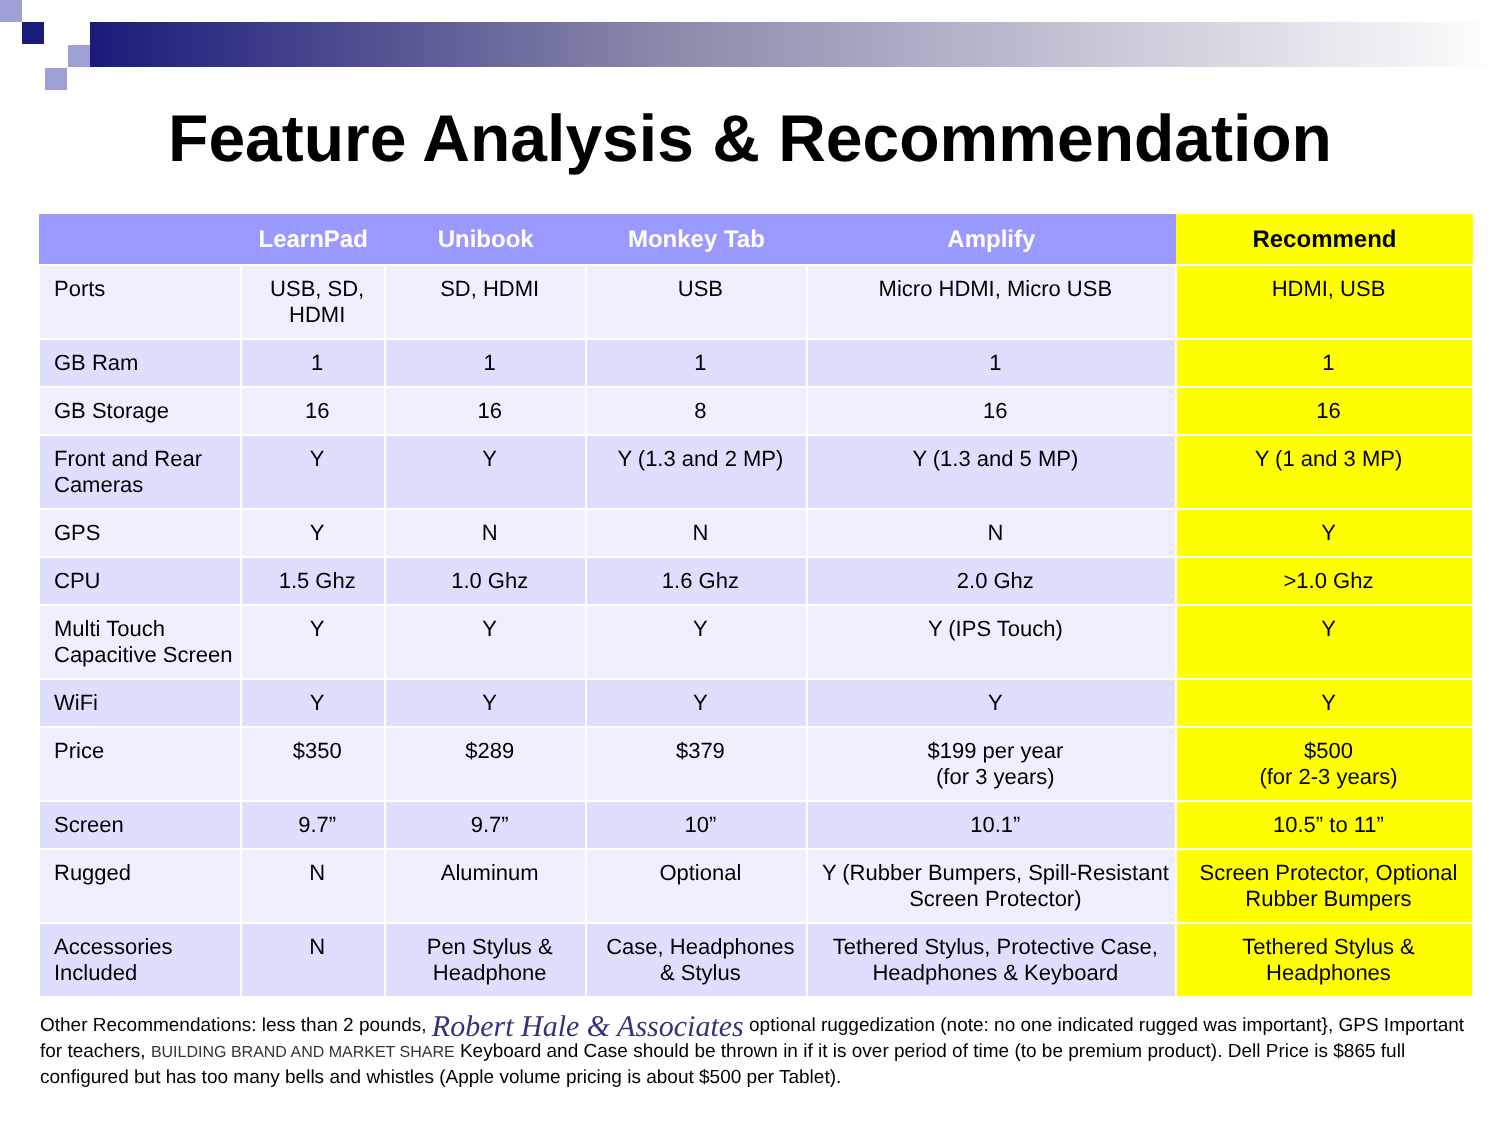Feature Analysis & Recommendation
| | LearnPad | Unibook | Monkey Tab | Amplify | Recommend |
| --- | --- | --- | --- | --- | --- |
| Ports | USB, SD, HDMI | SD, HDMI | USB | Micro HDMI, Micro USB | HDMI, USB |
| GB Ram | 1 | 1 | 1 | 1 | 1 |
| GB Storage | 16 | 16 | 8 | 16 | 16 |
| Front and Rear Cameras | Y | Y | Y (1.3 and 2 MP) | Y (1.3 and 5 MP) | Y (1 and 3 MP) |
| GPS | Y | N | N | N | Y |
| CPU | 1.5 Ghz | 1.0 Ghz | 1.6 Ghz | 2.0 Ghz | >1.0 Ghz |
| Multi Touch Capacitive Screen | Y | Y | Y | Y (IPS Touch) | Y |
| WiFi | Y | Y | Y | Y | Y |
| Price | $350 | $289 | $379 | $199 per year (for 3 years) | $500 (for 2-3 years) |
| Screen | 9.7” | 9.7” | 10” | 10.1” | 10.5” to 11” |
| Rugged | N | Aluminum | Optional | Y (Rubber Bumpers, Spill-Resistant Screen Protector) | Screen Protector, Optional Rubber Bumpers |
| Accessories Included | N | Pen Stylus & Headphone | Case, Headphones & Stylus | Tethered Stylus, Protective Case, Headphones & Keyboard | Tethered Stylus & Headphones |
Other Recommendations: less than 2 pounds, Robert Hale & Associates optional ruggedization (note: no one indicated rugged was important}, GPS Important for teachers, BUILDING BRAND AND MARKET SHARE Keyboard and Case should be thrown in if it is over period of time (to be premium product). Dell Price is $865 full configured but has too many bells and whistles (Apple volume pricing is about $500 per Tablet).